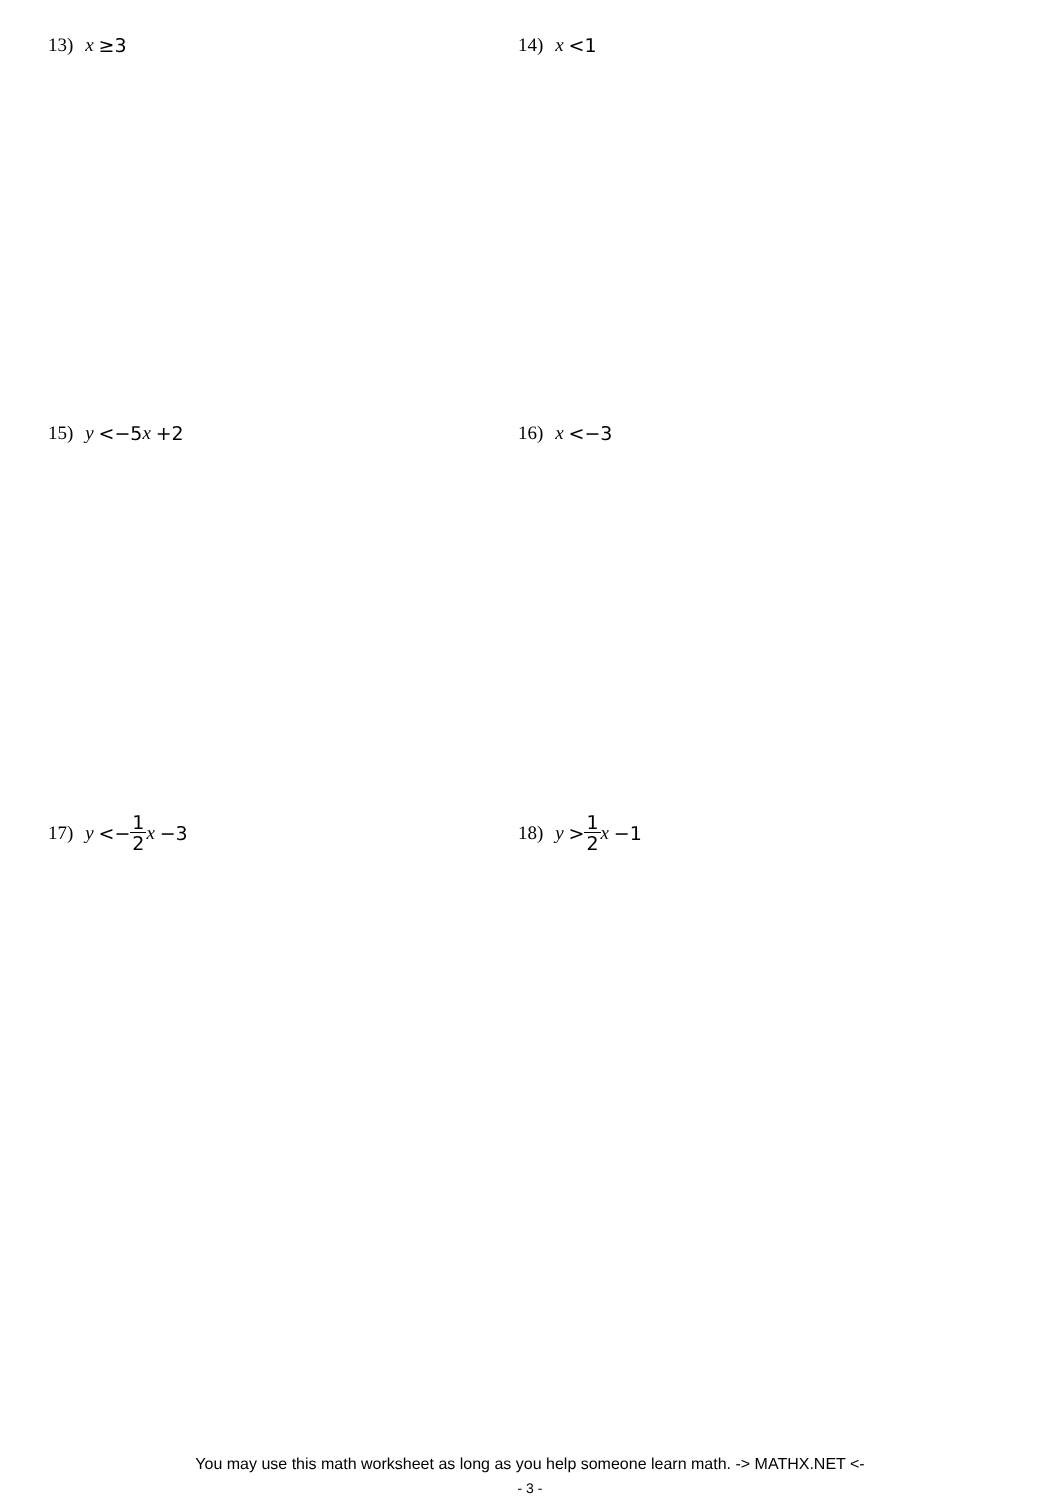13) x ≥3 14) x <1
15) y <−5 x +2 16) x <−3
17) y <− 1 2 x −3 18) y > 1 2 x −1
You may use this math worksheet as long as you help someone learn math. -> MATHX.NET <-
- 3 -